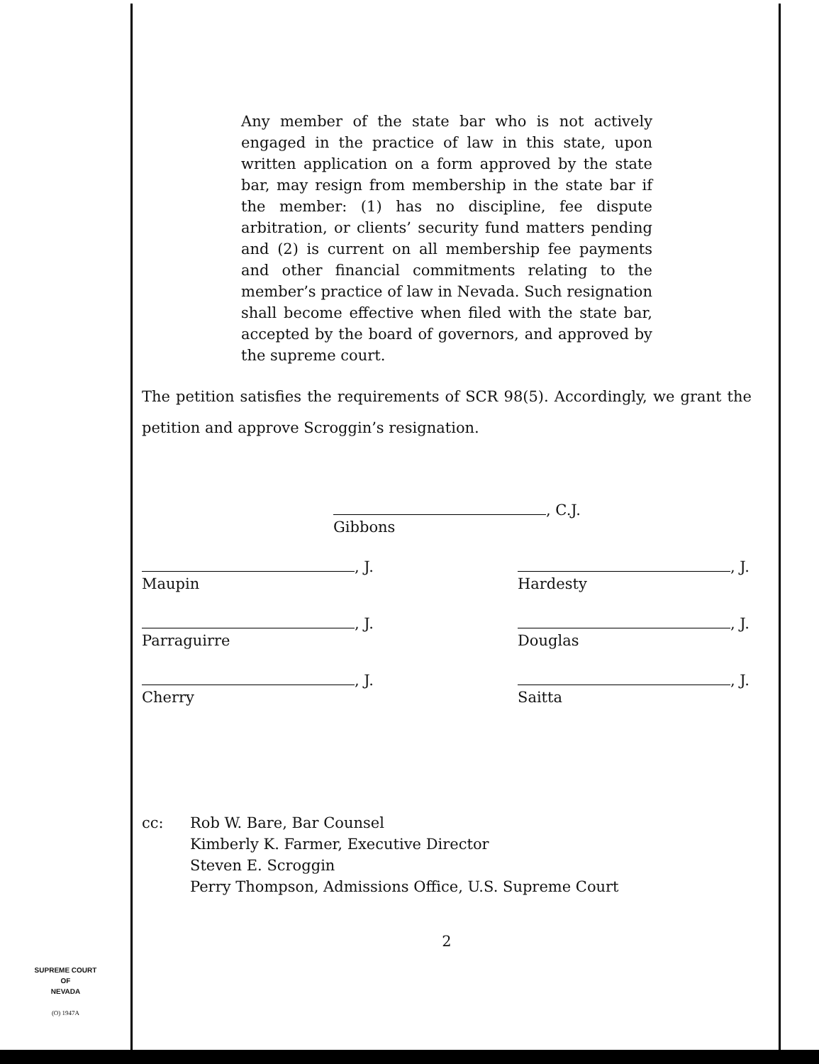Any member of the state bar who is not actively engaged in the practice of law in this state, upon written application on a form approved by the state bar, may resign from membership in the state bar if the member: (1) has no discipline, fee dispute arbitration, or clients’ security fund matters pending and (2) is current on all membership fee payments and other financial commitments relating to the member’s practice of law in Nevada. Such resignation shall become effective when filed with the state bar, accepted by the board of governors, and approved by the supreme court.
The petition satisfies the requirements of SCR 98(5). Accordingly, we grant the petition and approve Scroggin’s resignation.
, C.J.
Gibbons
, J.
Maupin
, J.
Hardesty
, J.
Parraguirre
, J.
Douglas
, J.
Cherry
, J.
Saitta
cc: Rob W. Bare, Bar Counsel
Kimberly K. Farmer, Executive Director
Steven E. Scroggin
Perry Thompson, Admissions Office, U.S. Supreme Court
2
SUPREME COURT
OF
NEVADA
(O) 1947A